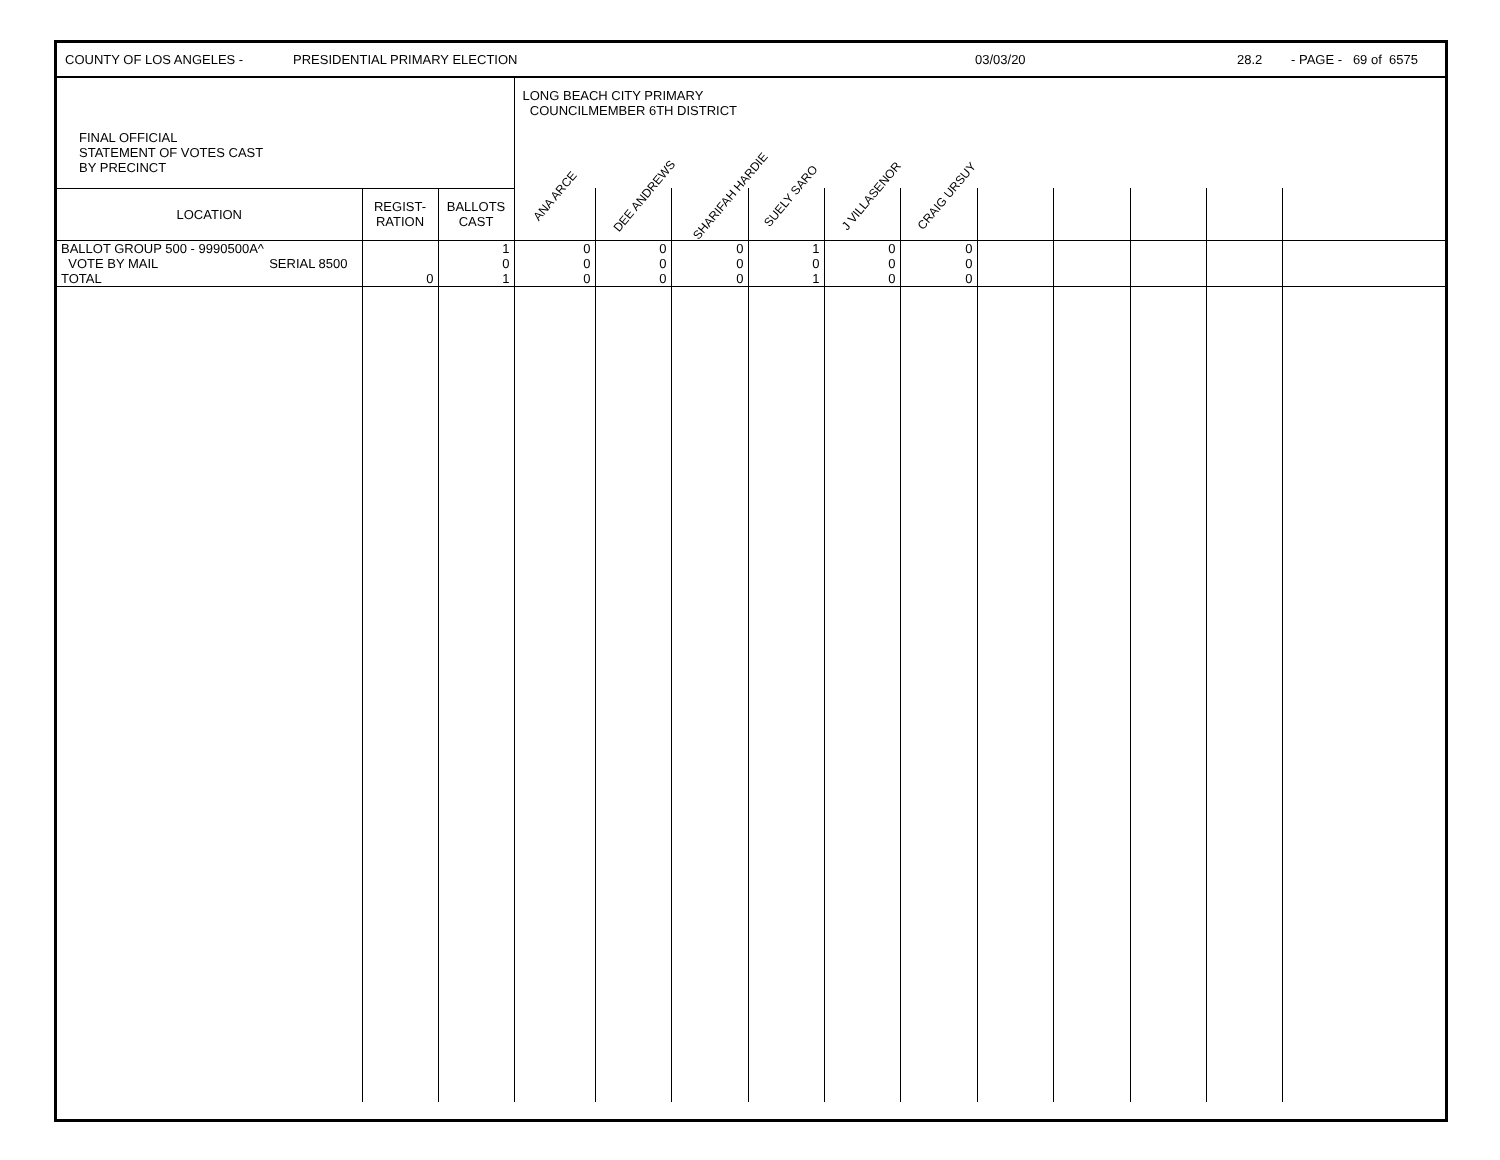COUNTY OF LOS ANGELES - PRESIDENTIAL PRIMARY ELECTION 03/03/20 28.2 - PAGE - 69 of 6575
| FINAL OFFICIAL STATEMENT OF VOTES CAST BY PRECINCT | | | LONG BEACH CITY PRIMARY COUNCILMEMBER 6TH DISTRICT | | | | | | | | | | |
| LOCATION | REGIST- RATION | BALLOTS CAST | ANA ARCE | DEE ANDREWS | SHARIFAH HARDIE | SUELY SARO | J VILLASENOR | CRAIG URSUY | | | | | |
| BALLOT GROUP 500 - 9990500A^ | | 1 | 0 | 0 | 0 | 1 | 0 | 0 | | | | | |
| VOTE BY MAIL SERIAL 8500 | | 0 | 0 | 0 | 0 | 0 | 0 | 0 | | | | | |
| TOTAL | 0 | 1 | 0 | 0 | 0 | 1 | 0 | 0 | | | | | |